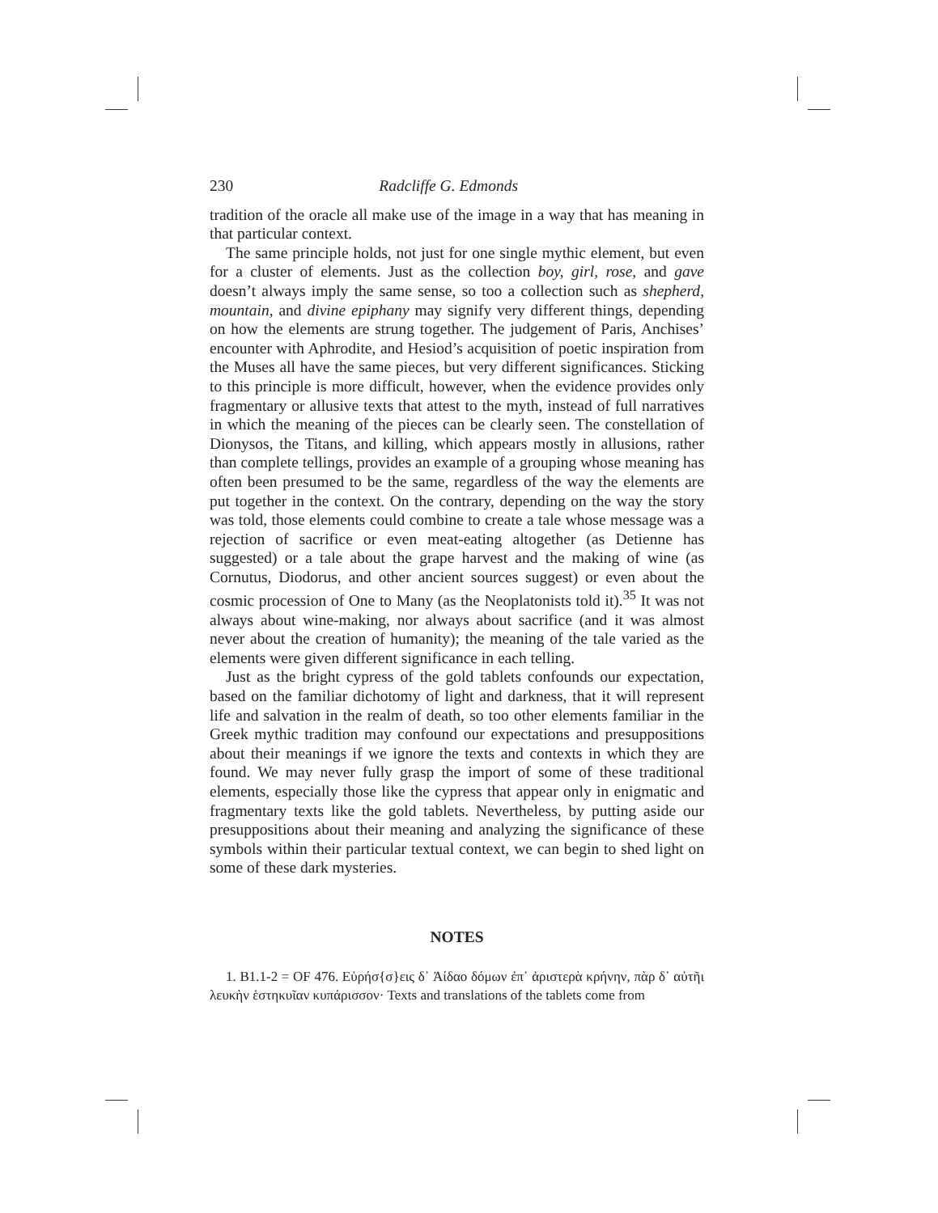230 Radcliffe G. Edmonds
tradition of the oracle all make use of the image in a way that has meaning in that particular context.
The same principle holds, not just for one single mythic element, but even for a cluster of elements. Just as the collection boy, girl, rose, and gave doesn’t always imply the same sense, so too a collection such as shepherd, mountain, and divine epiphany may signify very different things, depending on how the elements are strung together. The judgement of Paris, Anchises’ encounter with Aphrodite, and Hesiod’s acquisition of poetic inspiration from the Muses all have the same pieces, but very different significances. Sticking to this principle is more difficult, however, when the evidence provides only fragmentary or allusive texts that attest to the myth, instead of full narratives in which the meaning of the pieces can be clearly seen. The constellation of Dionysos, the Titans, and killing, which appears mostly in allusions, rather than complete tellings, provides an example of a grouping whose meaning has often been presumed to be the same, regardless of the way the elements are put together in the context. On the contrary, depending on the way the story was told, those elements could combine to create a tale whose message was a rejection of sacrifice or even meat-eating altogether (as Detienne has suggested) or a tale about the grape harvest and the making of wine (as Cornutus, Diodorus, and other ancient sources suggest) or even about the cosmic procession of One to Many (as the Neoplatonists told it).<sup>35</sup> It was not always about wine-making, nor always about sacrifice (and it was almost never about the creation of humanity); the meaning of the tale varied as the elements were given different significance in each telling.
Just as the bright cypress of the gold tablets confounds our expectation, based on the familiar dichotomy of light and darkness, that it will represent life and salvation in the realm of death, so too other elements familiar in the Greek mythic tradition may confound our expectations and presuppositions about their meanings if we ignore the texts and contexts in which they are found. We may never fully grasp the import of some of these traditional elements, especially those like the cypress that appear only in enigmatic and fragmentary texts like the gold tablets. Nevertheless, by putting aside our presuppositions about their meaning and analyzing the significance of these symbols within their particular textual context, we can begin to shed light on some of these dark mysteries.
NOTES
1. B1.1-2 = OF 476. Εὑρήσ{σ}εις δ᾽ Ἀίδαο δόμων ἐπ᾽ ἀριστερὰ κρήνην, πὰρ δ᾽ αὐτῆι λευκὴν ἑστηκυῖαν κυπάρισσον· Texts and translations of the tablets come from